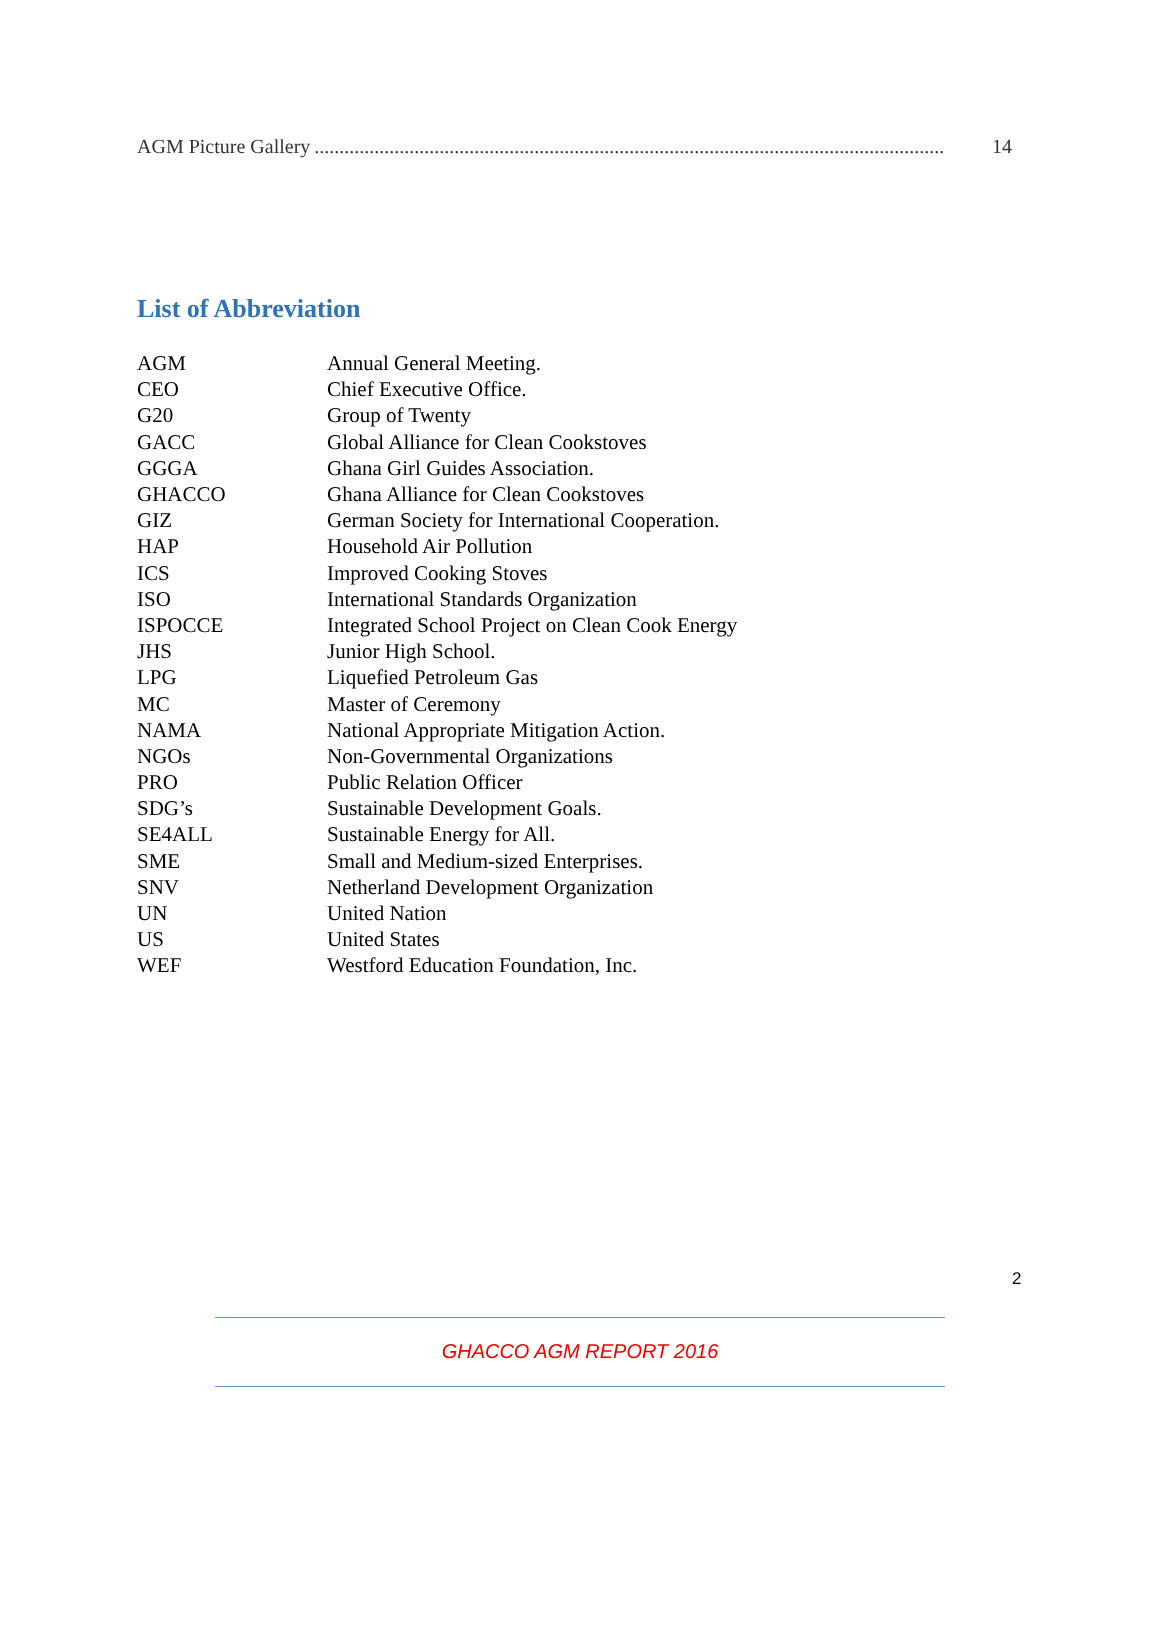AGM Picture Gallery.............................................................................................................................. 14
List of Abbreviation
| AGM | Annual General Meeting. |
| CEO | Chief Executive Office. |
| G20 | Group of Twenty |
| GACC | Global Alliance for Clean Cookstoves |
| GGGA | Ghana Girl Guides Association. |
| GHACCO | Ghana Alliance for Clean Cookstoves |
| GIZ | German Society for International Cooperation. |
| HAP | Household Air Pollution |
| ICS | Improved Cooking Stoves |
| ISO | International Standards Organization |
| ISPOCCE | Integrated School Project on Clean Cook Energy |
| JHS | Junior High School. |
| LPG | Liquefied Petroleum Gas |
| MC | Master of Ceremony |
| NAMA | National Appropriate Mitigation Action. |
| NGOs | Non-Governmental Organizations |
| PRO | Public Relation Officer |
| SDG’s | Sustainable Development Goals. |
| SE4ALL | Sustainable Energy for All. |
| SME | Small and Medium-sized Enterprises. |
| SNV | Netherland Development Organization |
| UN | United Nation |
| US | United States |
| WEF | Westford Education Foundation, Inc. |
2
GHACCO AGM REPORT 2016